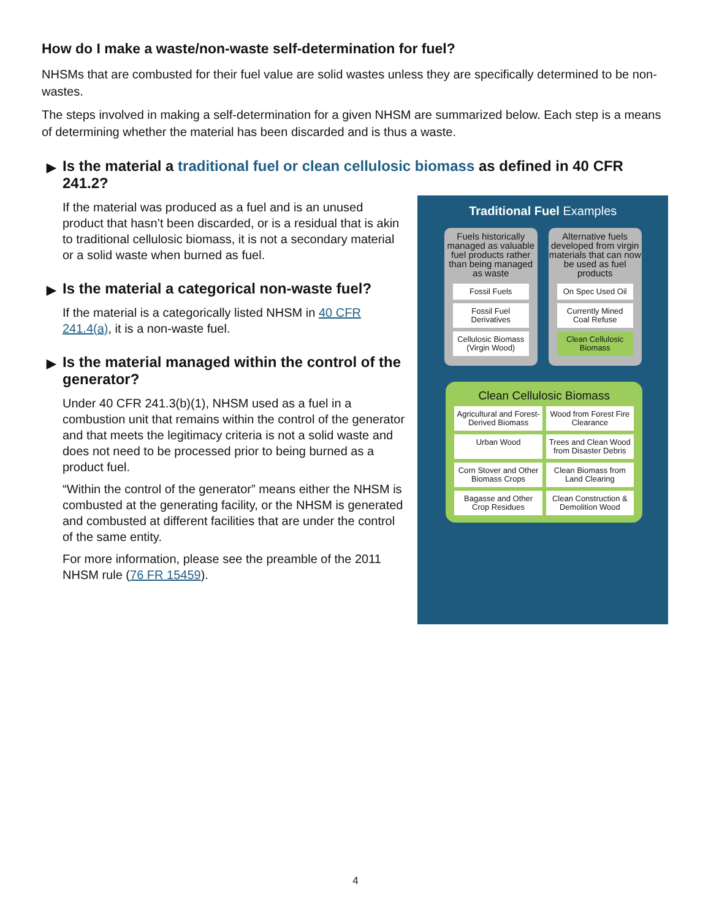How do I make a waste/non-waste self-determination for fuel?
NHSMs that are combusted for their fuel value are solid wastes unless they are specifically determined to be non-wastes.
The steps involved in making a self-determination for a given NHSM are summarized below. Each step is a means of determining whether the material has been discarded and is thus a waste.
▶ Is the material a traditional fuel or clean cellulosic biomass as defined in 40 CFR 241.2?
If the material was produced as a fuel and is an unused product that hasn’t been discarded, or is a residual that is akin to traditional cellulosic biomass, it is not a secondary material or a solid waste when burned as fuel.
▶ Is the material a categorical non-waste fuel?
If the material is a categorically listed NHSM in 40 CFR 241.4(a), it is a non-waste fuel.
▶ Is the material managed within the control of the generator?
Under 40 CFR 241.3(b)(1), NHSM used as a fuel in a combustion unit that remains within the control of the generator and that meets the legitimacy criteria is not a solid waste and does not need to be processed prior to being burned as a product fuel.
“Within the control of the generator” means either the NHSM is combusted at the generating facility, or the NHSM is generated and combusted at different facilities that are under the control of the same entity.
For more information, please see the preamble of the 2011 NHSM rule (76 FR 15459).
Traditional Fuel Examples
Fuels historically managed as valuable fuel products rather than being managed as waste
Fossil Fuels
Fossil Fuel Derivatives
Cellulosic Biomass (Virgin Wood)
Alternative fuels developed from virgin materials that can now be used as fuel products
On Spec Used Oil
Currently Mined Coal Refuse
Clean Cellulosic Biomass
Clean Cellulosic Biomass
Agricultural and Forest-Derived Biomass
Wood from Forest Fire Clearance
Urban Wood
Trees and Clean Wood from Disaster Debris
Corn Stover and Other Biomass Crops
Clean Biomass from Land Clearing
Bagasse and Other Crop Residues
Clean Construction & Demolition Wood
4